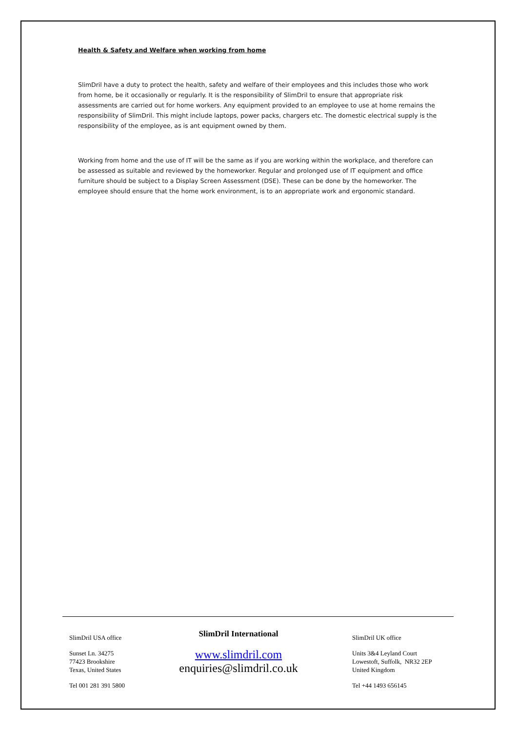Health & Safety and Welfare when working from home
SlimDril have a duty to protect the health, safety and welfare of their employees and this includes those who work from home, be it occasionally or regularly. It is the responsibility of SlimDril to ensure that appropriate risk assessments are carried out for home workers. Any equipment provided to an employee to use at home remains the responsibility of SlimDril. This might include laptops, power packs, chargers etc. The domestic electrical supply is the responsibility of the employee, as is ant equipment owned by them.
Working from home and the use of IT will be the same as if you are working within the workplace, and therefore can be assessed as suitable and reviewed by the homeworker. Regular and prolonged use of IT equipment and office furniture should be subject to a Display Screen Assessment (DSE). These can be done by the homeworker. The employee should ensure that the home work environment, is to an appropriate work and ergonomic standard.
SlimDril USA office
Sunset Ln. 34275
77423 Brookshire
Texas, United States
Tel 001 281 391 5800
SlimDril International
www.slimdril.com
enquiries@slimdril.co.uk
SlimDril UK office
Units 3&4 Leyland Court
Lowestoft, Suffolk, NR32 2EP
United Kingdom
Tel +44 1493 656145